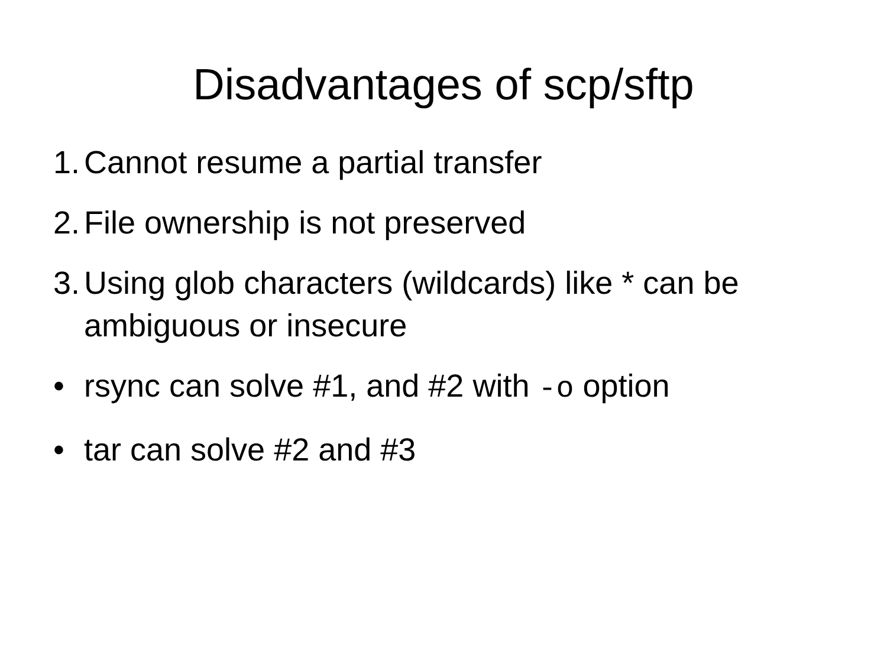Disadvantages of scp/sftp
1. Cannot resume a partial transfer
2. File ownership is not preserved
3. Using glob characters (wildcards) like * can be ambiguous or insecure
• rsync can solve #1, and #2 with -o option
• tar can solve #2 and #3